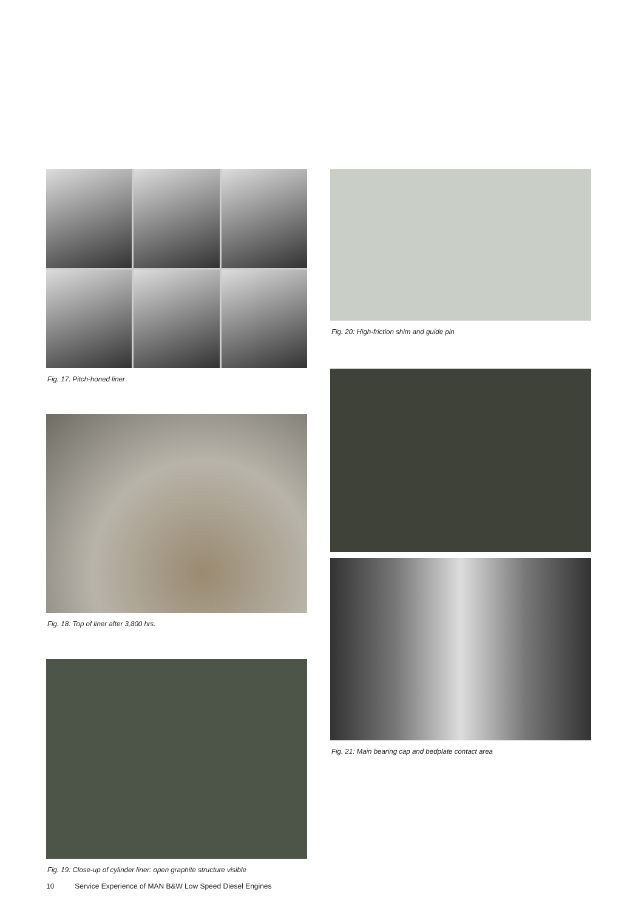Fig. 17: Pitch-honed liner
Fig. 18: Top of liner after 3,800 hrs.
Fig. 19: Close-up of cylinder liner: open graphite structure visible
Fig. 20: High-friction shim and guide pin
Fig. 21: Main bearing cap and bedplate contact area
10 Service Experience of MAN B&W Low Speed Diesel Engines